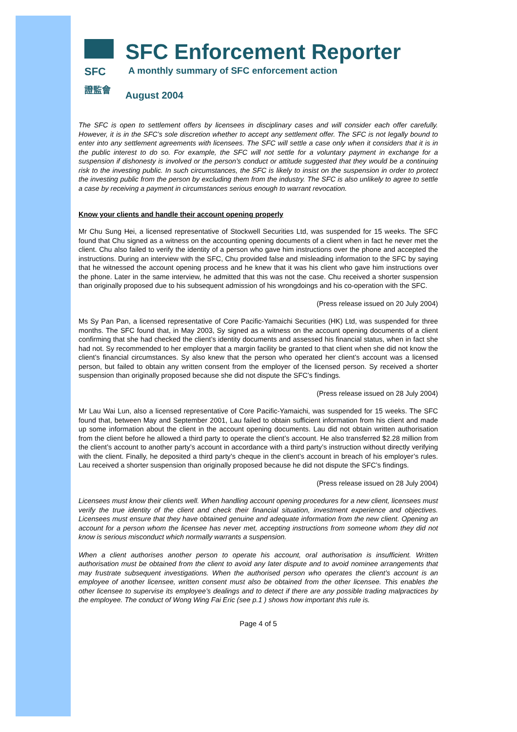SFC
證監會
SFC Enforcement Reporter
A monthly summary of SFC enforcement action
August 2004
The SFC is open to settlement offers by licensees in disciplinary cases and will consider each offer carefully. However, it is in the SFC’s sole discretion whether to accept any settlement offer. The SFC is not legally bound to enter into any settlement agreements with licensees. The SFC will settle a case only when it considers that it is in the public interest to do so. For example, the SFC will not settle for a voluntary payment in exchange for a suspension if dishonesty is involved or the person’s conduct or attitude suggested that they would be a continuing risk to the investing public. In such circumstances, the SFC is likely to insist on the suspension in order to protect the investing public from the person by excluding them from the industry. The SFC is also unlikely to agree to settle a case by receiving a payment in circumstances serious enough to warrant revocation.
Know your clients and handle their account opening properly
Mr Chu Sung Hei, a licensed representative of Stockwell Securities Ltd, was suspended for 15 weeks. The SFC found that Chu signed as a witness on the accounting opening documents of a client when in fact he never met the client. Chu also failed to verify the identity of a person who gave him instructions over the phone and accepted the instructions. During an interview with the SFC, Chu provided false and misleading information to the SFC by saying that he witnessed the account opening process and he knew that it was his client who gave him instructions over the phone. Later in the same interview, he admitted that this was not the case. Chu received a shorter suspension than originally proposed due to his subsequent admission of his wrongdoings and his co-operation with the SFC.
(Press release issued on 20 July 2004)
Ms Sy Pan Pan, a licensed representative of Core Pacific-Yamaichi Securities (HK) Ltd, was suspended for three months. The SFC found that, in May 2003, Sy signed as a witness on the account opening documents of a client confirming that she had checked the client’s identity documents and assessed his financial status, when in fact she had not. Sy recommended to her employer that a margin facility be granted to that client when she did not know the client’s financial circumstances. Sy also knew that the person who operated her client’s account was a licensed person, but failed to obtain any written consent from the employer of the licensed person. Sy received a shorter suspension than originally proposed because she did not dispute the SFC’s findings.
(Press release issued on 28 July 2004)
Mr Lau Wai Lun, also a licensed representative of Core Pacific-Yamaichi, was suspended for 15 weeks. The SFC found that, between May and September 2001, Lau failed to obtain sufficient information from his client and made up some information about the client in the account opening documents. Lau did not obtain written authorisation from the client before he allowed a third party to operate the client’s account. He also transferred $2.28 million from the client’s account to another party’s account in accordance with a third party’s instruction without directly verifying with the client. Finally, he deposited a third party’s cheque in the client’s account in breach of his employer’s rules. Lau received a shorter suspension than originally proposed because he did not dispute the SFC’s findings.
(Press release issued on 28 July 2004)
Licensees must know their clients well. When handling account opening procedures for a new client, licensees must verify the true identity of the client and check their financial situation, investment experience and objectives. Licensees must ensure that they have obtained genuine and adequate information from the new client. Opening an account for a person whom the licensee has never met, accepting instructions from someone whom they did not know is serious misconduct which normally warrants a suspension.
When a client authorises another person to operate his account, oral authorisation is insufficient. Written authorisation must be obtained from the client to avoid any later dispute and to avoid nominee arrangements that may frustrate subsequent investigations. When the authorised person who operates the client’s account is an employee of another licensee, written consent must also be obtained from the other licensee. This enables the other licensee to supervise its employee’s dealings and to detect if there are any possible trading malpractices by the employee. The conduct of Wong Wing Fai Eric (see p.1 ) shows how important this rule is.
Page 4 of 5